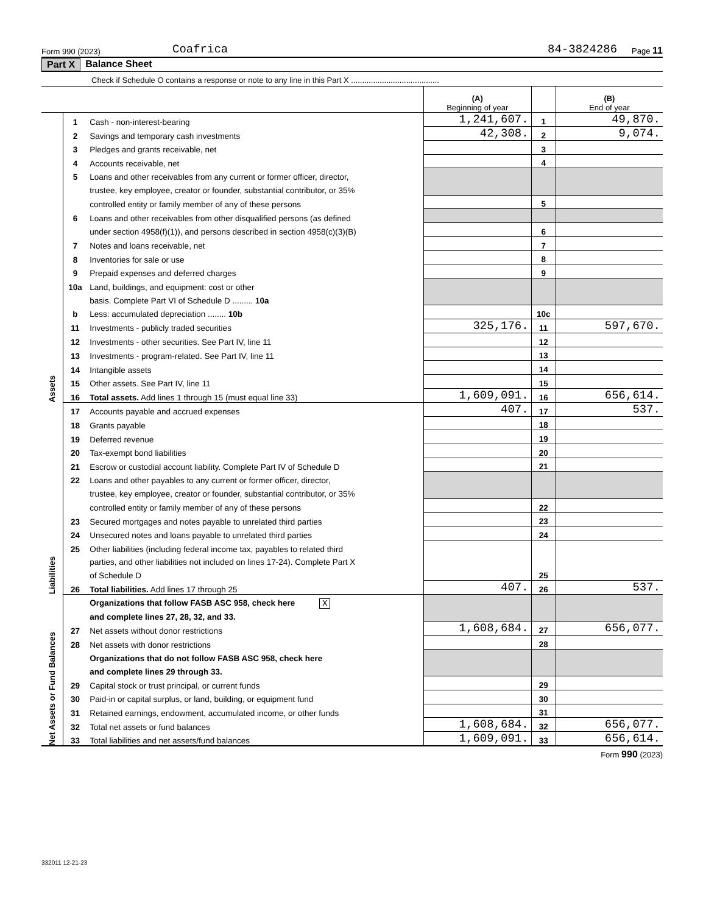Form 990 (2023) Coafrica 84-3824286 Page 11
Part X Balance Sheet
Check if Schedule O contains a response or note to any line in this Part X ........................................
| | | | (A) Beginning of year | | (B) End of year |
| Assets | 1 | Cash - non-interest-bearing | 1,241,607. | 1 | 49,870. |
| | 2 | Savings and temporary cash investments | 42,308. | 2 | 9,074. |
| | 3 | Pledges and grants receivable, net | | 3 | |
| | 4 | Accounts receivable, net | | 4 | |
| | 5 | Loans and other receivables from any current or former officer, director, | | | |
| | | trustee, key employee, creator or founder, substantial contributor, or 35% | | | |
| | | controlled entity or family member of any of these persons | | 5 | |
| | 6 | Loans and other receivables from other disqualified persons (as defined | | | |
| | | under section 4958(f)(1)), and persons described in section 4958(c)(3)(B) | | 6 | |
| | 7 | Notes and loans receivable, net | | 7 | |
| | 8 | Inventories for sale or use | | 8 | |
| | 9 | Prepaid expenses and deferred charges | | 9 | |
| | 10a | Land, buildings, and equipment: cost or other | | | |
| | | basis. Complete Part VI of Schedule D ......... 10a | | | |
| | b | Less: accumulated depreciation ........ 10b | | 10c | |
| | 11 | Investments - publicly traded securities | 325,176. | 11 | 597,670. |
| | 12 | Investments - other securities. See Part IV, line 11 | | 12 | |
| | 13 | Investments - program-related. See Part IV, line 11 | | 13 | |
| | 14 | Intangible assets | | 14 | |
| | 15 | Other assets. See Part IV, line 11 | | 15 | |
| | 16 | Total assets. Add lines 1 through 15 (must equal line 33) | 1,609,091. | 16 | 656,614. |
| Liabilities | 17 | Accounts payable and accrued expenses | 407. | 17 | 537. |
| | 18 | Grants payable | | 18 | |
| | 19 | Deferred revenue | | 19 | |
| | 20 | Tax-exempt bond liabilities | | 20 | |
| | 21 | Escrow or custodial account liability. Complete Part IV of Schedule D | | 21 | |
| | 22 | Loans and other payables to any current or former officer, director, | | | |
| | | trustee, key employee, creator or founder, substantial contributor, or 35% | | | |
| | | controlled entity or family member of any of these persons | | 22 | |
| | 23 | Secured mortgages and notes payable to unrelated third parties | | 23 | |
| | 24 | Unsecured notes and loans payable to unrelated third parties | | 24 | |
| | 25 | Other liabilities (including federal income tax, payables to related third | | | |
| | | parties, and other liabilities not included on lines 17-24). Complete Part X | | | |
| | | of Schedule D | | 25 | |
| | 26 | Total liabilities. Add lines 17 through 25 | 407. | 26 | 537. |
| Net Assets or Fund Balances | | Organizations that follow FASB ASC 958, check here X | | | |
| | | and complete lines 27, 28, 32, and 33. | | | |
| | 27 | Net assets without donor restrictions | 1,608,684. | 27 | 656,077. |
| | 28 | Net assets with donor restrictions | | 28 | |
| | | Organizations that do not follow FASB ASC 958, check here | | | |
| | | and complete lines 29 through 33. | | | |
| | 29 | Capital stock or trust principal, or current funds | | 29 | |
| | 30 | Paid-in or capital surplus, or land, building, or equipment fund | | 30 | |
| | 31 | Retained earnings, endowment, accumulated income, or other funds | | 31 | |
| | 32 | Total net assets or fund balances | 1,608,684. | 32 | 656,077. |
| | 33 | Total liabilities and net assets/fund balances | 1,609,091. | 33 | 656,614. |
Form 990 (2023)
332011 12-21-23